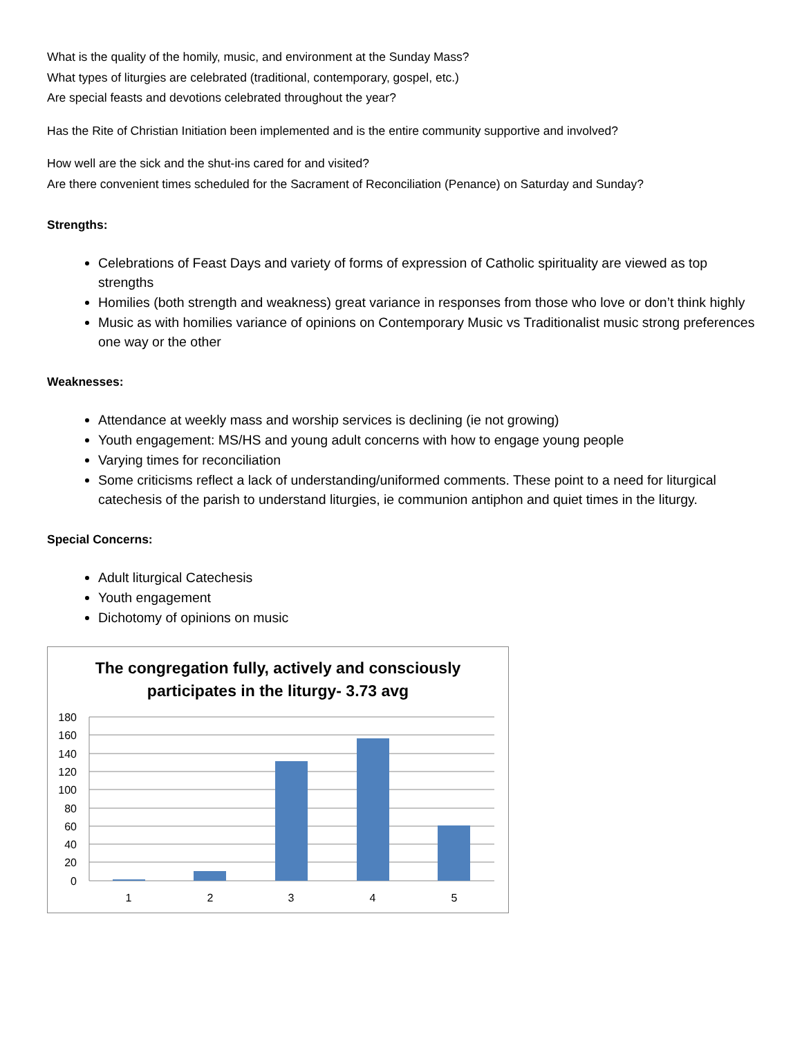What is the quality of the homily, music, and environment at the Sunday Mass?
What types of liturgies are celebrated (traditional, contemporary, gospel, etc.)
Are special feasts and devotions celebrated throughout the year?
Has the Rite of Christian Initiation been implemented and is the entire community supportive and involved?
How well are the sick and the shut-ins cared for and visited?
Are there convenient times scheduled for the Sacrament of Reconciliation (Penance) on Saturday and Sunday?
Strengths:
Celebrations of Feast Days and variety of forms of expression of Catholic spirituality are viewed as top strengths
Homilies (both strength and weakness) great variance in responses from those who love or don’t think highly
Music as with homilies variance of opinions on Contemporary Music vs Traditionalist music strong preferences one way or the other
Weaknesses:
Attendance at weekly mass and worship services is declining (ie not growing)
Youth engagement: MS/HS and young adult concerns with how to engage young people
Varying times for reconciliation
Some criticisms reflect a lack of understanding/uniformed comments. These point to a need for liturgical catechesis of the parish to understand liturgies, ie communion antiphon and quiet times in the liturgy.
Special Concerns:
Adult liturgical Catechesis
Youth engagement
Dichotomy of opinions on music
The congregation fully, actively and consciously
participates in the liturgy- 3.73 avg
180
160
140
120
100
80
60
40
20
0
1
2
3
4
5